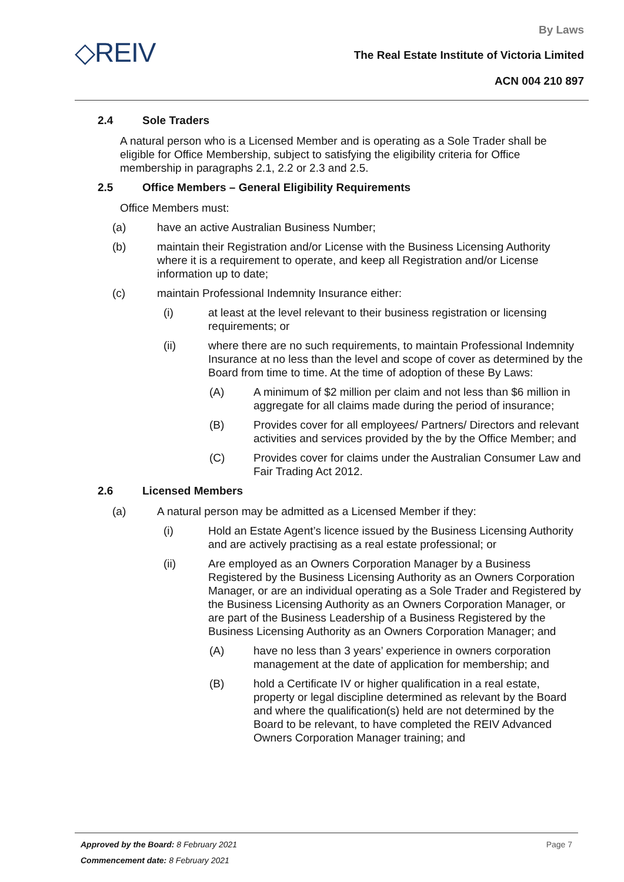◇REIV
By Laws
The Real Estate Institute of Victoria Limited
ACN 004 210 897
2.4 Sole Traders
A natural person who is a Licensed Member and is operating as a Sole Trader shall be eligible for Office Membership, subject to satisfying the eligibility criteria for Office membership in paragraphs 2.1, 2.2 or 2.3 and 2.5.
2.5 Office Members – General Eligibility Requirements
Office Members must:
(a) have an active Australian Business Number;
(b) maintain their Registration and/or License with the Business Licensing Authority where it is a requirement to operate, and keep all Registration and/or License information up to date;
(c) maintain Professional Indemnity Insurance either:
(i) at least at the level relevant to their business registration or licensing requirements; or
(ii) where there are no such requirements, to maintain Professional Indemnity Insurance at no less than the level and scope of cover as determined by the Board from time to time. At the time of adoption of these By Laws:
(A) A minimum of $2 million per claim and not less than $6 million in aggregate for all claims made during the period of insurance;
(B) Provides cover for all employees/ Partners/ Directors and relevant activities and services provided by the by the Office Member; and
(C) Provides cover for claims under the Australian Consumer Law and Fair Trading Act 2012.
2.6 Licensed Members
(a) A natural person may be admitted as a Licensed Member if they:
(i) Hold an Estate Agent’s licence issued by the Business Licensing Authority and are actively practising as a real estate professional; or
(ii) Are employed as an Owners Corporation Manager by a Business Registered by the Business Licensing Authority as an Owners Corporation Manager, or are an individual operating as a Sole Trader and Registered by the Business Licensing Authority as an Owners Corporation Manager, or are part of the Business Leadership of a Business Registered by the Business Licensing Authority as an Owners Corporation Manager; and
(A) have no less than 3 years’ experience in owners corporation management at the date of application for membership; and
(B) hold a Certificate IV or higher qualification in a real estate, property or legal discipline determined as relevant by the Board and where the qualification(s) held are not determined by the Board to be relevant, to have completed the REIV Advanced Owners Corporation Manager training; and
Approved by the Board: 8 February 2021 Page 7
Commencement date: 8 February 2021